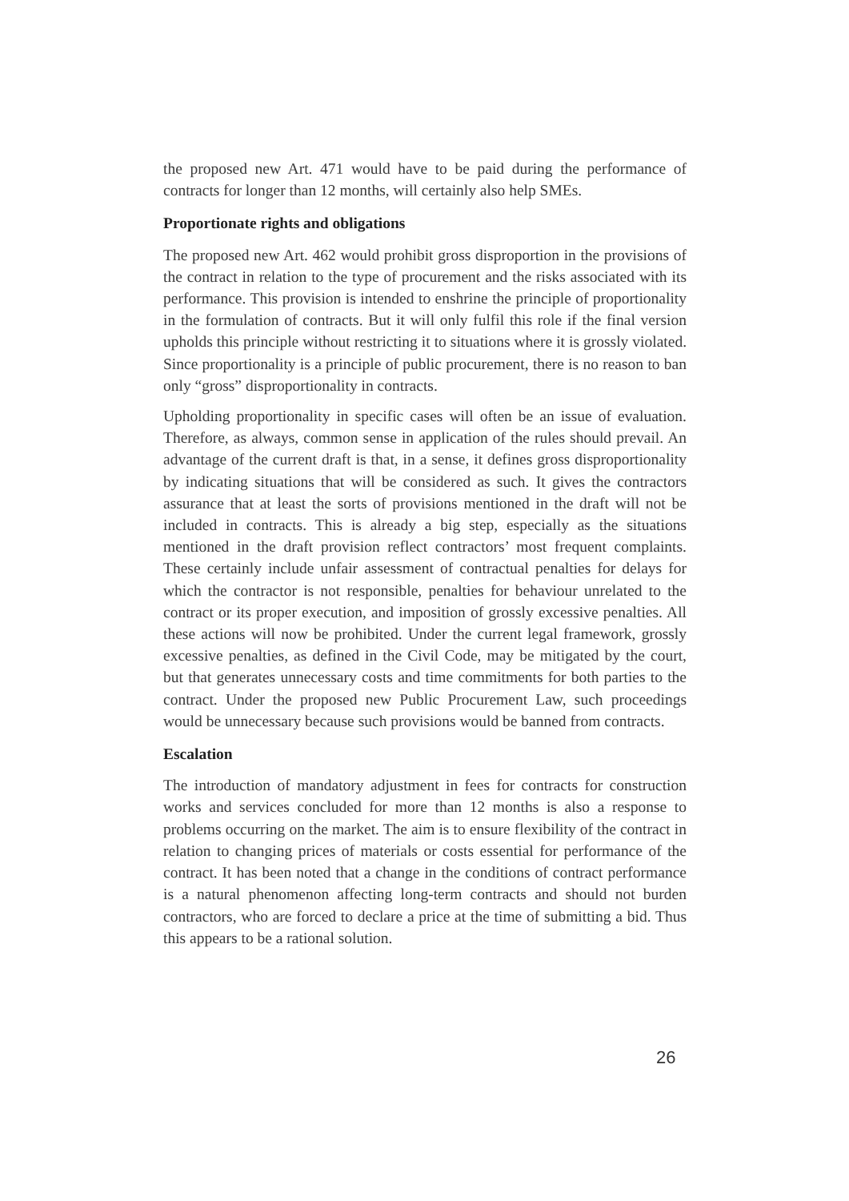the proposed new Art. 471 would have to be paid during the performance of contracts for longer than 12 months, will certainly also help SMEs.
Proportionate rights and obligations
The proposed new Art. 462 would prohibit gross disproportion in the provisions of the contract in relation to the type of procurement and the risks associated with its performance. This provision is intended to enshrine the principle of proportionality in the formulation of contracts. But it will only fulfil this role if the final version upholds this principle without restricting it to situations where it is grossly violated. Since proportionality is a principle of public procurement, there is no reason to ban only “gross” disproportionality in contracts.
Upholding proportionality in specific cases will often be an issue of evaluation. Therefore, as always, common sense in application of the rules should prevail. An advantage of the current draft is that, in a sense, it defines gross disproportionality by indicating situations that will be considered as such. It gives the contractors assurance that at least the sorts of provisions mentioned in the draft will not be included in contracts. This is already a big step, especially as the situations mentioned in the draft provision reflect contractors’ most frequent complaints. These certainly include unfair assessment of contractual penalties for delays for which the contractor is not responsible, penalties for behaviour unrelated to the contract or its proper execution, and imposition of grossly excessive penalties. All these actions will now be prohibited. Under the current legal framework, grossly excessive penalties, as defined in the Civil Code, may be mitigated by the court, but that generates unnecessary costs and time commitments for both parties to the contract. Under the proposed new Public Procurement Law, such proceedings would be unnecessary because such provisions would be banned from contracts.
Escalation
The introduction of mandatory adjustment in fees for contracts for construction works and services concluded for more than 12 months is also a response to problems occurring on the market. The aim is to ensure flexibility of the contract in relation to changing prices of materials or costs essential for performance of the contract. It has been noted that a change in the conditions of contract performance is a natural phenomenon affecting long-term contracts and should not burden contractors, who are forced to declare a price at the time of submitting a bid. Thus this appears to be a rational solution.
26